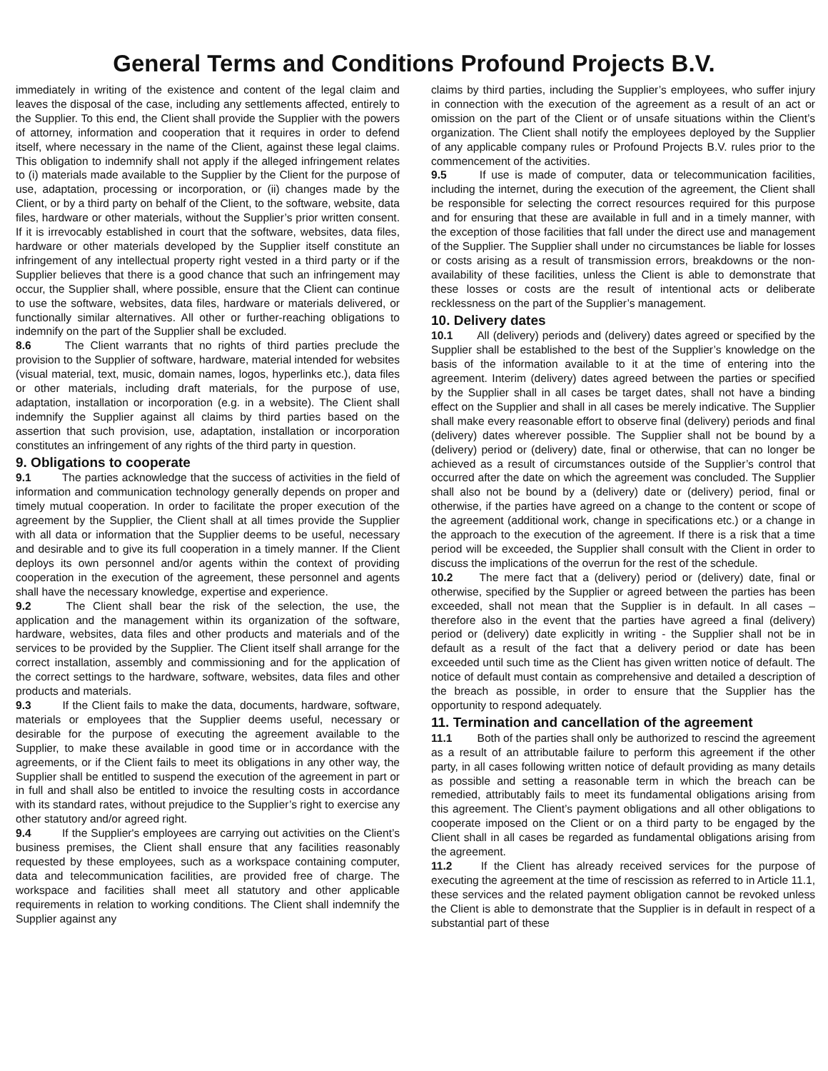General Terms and Conditions Profound Projects B.V.
immediately in writing of the existence and content of the legal claim and leaves the disposal of the case, including any settlements affected, entirely to the Supplier. To this end, the Client shall provide the Supplier with the powers of attorney, information and cooperation that it requires in order to defend itself, where necessary in the name of the Client, against these legal claims. This obligation to indemnify shall not apply if the alleged infringement relates to (i) materials made available to the Supplier by the Client for the purpose of use, adaptation, processing or incorporation, or (ii) changes made by the Client, or by a third party on behalf of the Client, to the software, website, data files, hardware or other materials, without the Supplier’s prior written consent. If it is irrevocably established in court that the software, websites, data files, hardware or other materials developed by the Supplier itself constitute an infringement of any intellectual property right vested in a third party or if the Supplier believes that there is a good chance that such an infringement may occur, the Supplier shall, where possible, ensure that the Client can continue to use the software, websites, data files, hardware or materials delivered, or functionally similar alternatives. All other or further-reaching obligations to indemnify on the part of the Supplier shall be excluded.
8.6 The Client warrants that no rights of third parties preclude the provision to the Supplier of software, hardware, material intended for websites (visual material, text, music, domain names, logos, hyperlinks etc.), data files or other materials, including draft materials, for the purpose of use, adaptation, installation or incorporation (e.g. in a website). The Client shall indemnify the Supplier against all claims by third parties based on the assertion that such provision, use, adaptation, installation or incorporation constitutes an infringement of any rights of the third party in question.
9. Obligations to cooperate
9.1 The parties acknowledge that the success of activities in the field of information and communication technology generally depends on proper and timely mutual cooperation. In order to facilitate the proper execution of the agreement by the Supplier, the Client shall at all times provide the Supplier with all data or information that the Supplier deems to be useful, necessary and desirable and to give its full cooperation in a timely manner. If the Client deploys its own personnel and/or agents within the context of providing cooperation in the execution of the agreement, these personnel and agents shall have the necessary knowledge, expertise and experience.
9.2 The Client shall bear the risk of the selection, the use, the application and the management within its organization of the software, hardware, websites, data files and other products and materials and of the services to be provided by the Supplier. The Client itself shall arrange for the correct installation, assembly and commissioning and for the application of the correct settings to the hardware, software, websites, data files and other products and materials.
9.3 If the Client fails to make the data, documents, hardware, software, materials or employees that the Supplier deems useful, necessary or desirable for the purpose of executing the agreement available to the Supplier, to make these available in good time or in accordance with the agreements, or if the Client fails to meet its obligations in any other way, the Supplier shall be entitled to suspend the execution of the agreement in part or in full and shall also be entitled to invoice the resulting costs in accordance with its standard rates, without prejudice to the Supplier’s right to exercise any other statutory and/or agreed right.
9.4 If the Supplier's employees are carrying out activities on the Client’s business premises, the Client shall ensure that any facilities reasonably requested by these employees, such as a workspace containing computer, data and telecommunication facilities, are provided free of charge. The workspace and facilities shall meet all statutory and other applicable requirements in relation to working conditions. The Client shall indemnify the Supplier against any
claims by third parties, including the Supplier’s employees, who suffer injury in connection with the execution of the agreement as a result of an act or omission on the part of the Client or of unsafe situations within the Client’s organization. The Client shall notify the employees deployed by the Supplier of any applicable company rules or Profound Projects B.V. rules prior to the commencement of the activities.
9.5 If use is made of computer, data or telecommunication facilities, including the internet, during the execution of the agreement, the Client shall be responsible for selecting the correct resources required for this purpose and for ensuring that these are available in full and in a timely manner, with the exception of those facilities that fall under the direct use and management of the Supplier. The Supplier shall under no circumstances be liable for losses or costs arising as a result of transmission errors, breakdowns or the non-availability of these facilities, unless the Client is able to demonstrate that these losses or costs are the result of intentional acts or deliberate recklessness on the part of the Supplier’s management.
10. Delivery dates
10.1 All (delivery) periods and (delivery) dates agreed or specified by the Supplier shall be established to the best of the Supplier’s knowledge on the basis of the information available to it at the time of entering into the agreement. Interim (delivery) dates agreed between the parties or specified by the Supplier shall in all cases be target dates, shall not have a binding effect on the Supplier and shall in all cases be merely indicative. The Supplier shall make every reasonable effort to observe final (delivery) periods and final (delivery) dates wherever possible. The Supplier shall not be bound by a (delivery) period or (delivery) date, final or otherwise, that can no longer be achieved as a result of circumstances outside of the Supplier’s control that occurred after the date on which the agreement was concluded. The Supplier shall also not be bound by a (delivery) date or (delivery) period, final or otherwise, if the parties have agreed on a change to the content or scope of the agreement (additional work, change in specifications etc.) or a change in the approach to the execution of the agreement. If there is a risk that a time period will be exceeded, the Supplier shall consult with the Client in order to discuss the implications of the overrun for the rest of the schedule.
10.2 The mere fact that a (delivery) period or (delivery) date, final or otherwise, specified by the Supplier or agreed between the parties has been exceeded, shall not mean that the Supplier is in default. In all cases – therefore also in the event that the parties have agreed a final (delivery) period or (delivery) date explicitly in writing - the Supplier shall not be in default as a result of the fact that a delivery period or date has been exceeded until such time as the Client has given written notice of default. The notice of default must contain as comprehensive and detailed a description of the breach as possible, in order to ensure that the Supplier has the opportunity to respond adequately.
11. Termination and cancellation of the agreement
11.1 Both of the parties shall only be authorized to rescind the agreement as a result of an attributable failure to perform this agreement if the other party, in all cases following written notice of default providing as many details as possible and setting a reasonable term in which the breach can be remedied, attributably fails to meet its fundamental obligations arising from this agreement. The Client’s payment obligations and all other obligations to cooperate imposed on the Client or on a third party to be engaged by the Client shall in all cases be regarded as fundamental obligations arising from the agreement.
11.2 If the Client has already received services for the purpose of executing the agreement at the time of rescission as referred to in Article 11.1, these services and the related payment obligation cannot be revoked unless the Client is able to demonstrate that the Supplier is in default in respect of a substantial part of these